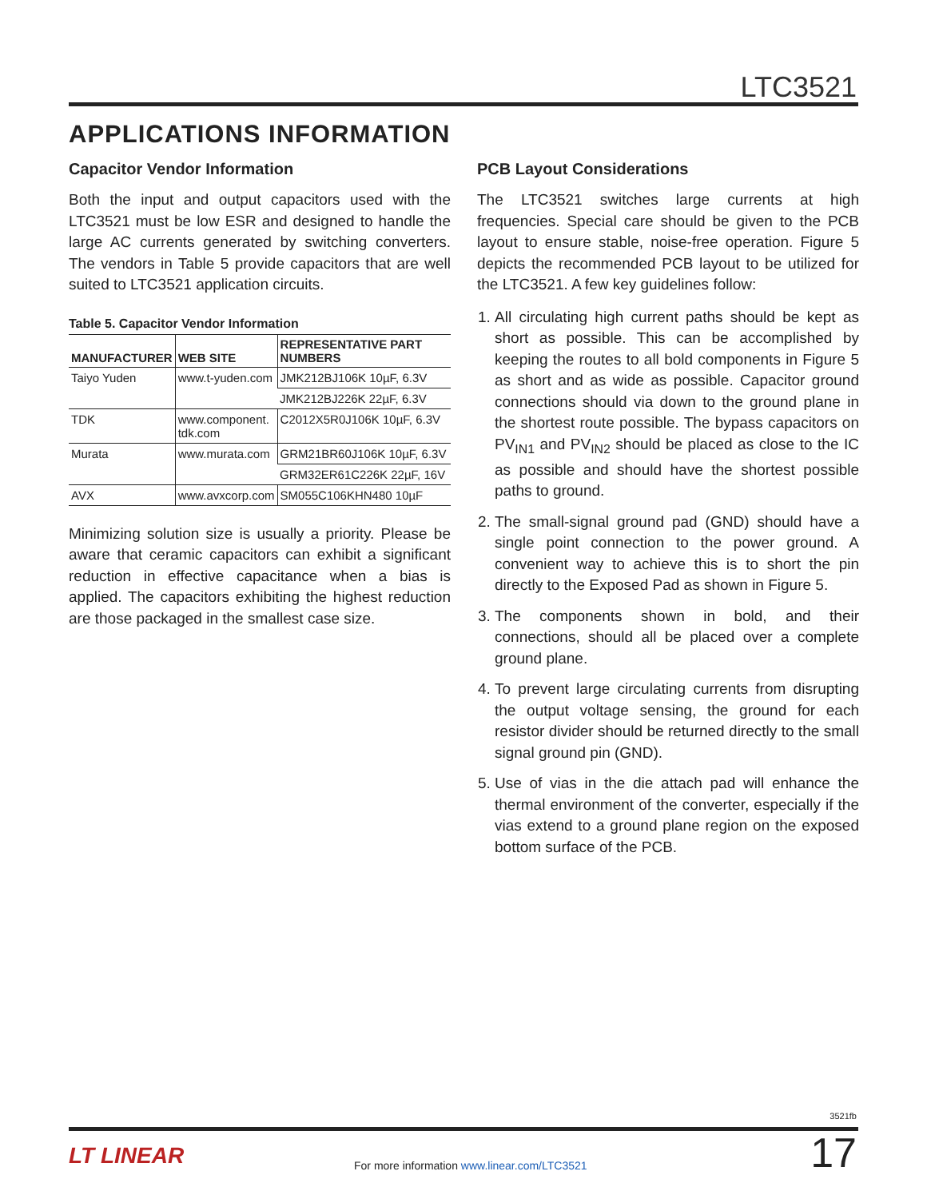LTC3521
APPLICATIONS INFORMATION
Capacitor Vendor Information
Both the input and output capacitors used with the LTC3521 must be low ESR and designed to handle the large AC currents generated by switching converters. The vendors in Table 5 provide capacitors that are well suited to LTC3521 application circuits.
Table 5. Capacitor Vendor Information
| MANUFACTURER | WEB SITE | REPRESENTATIVE PART NUMBERS |
| --- | --- | --- |
| Taiyo Yuden | www.t-yuden.com | JMK212BJ106K 10µF, 6.3V |
| | | JMK212BJ226K 22µF, 6.3V |
| TDK | www.component. tdk.com | C2012X5R0J106K 10µF, 6.3V |
| Murata | www.murata.com | GRM21BR60J106K 10µF, 6.3V |
| | | GRM32ER61C226K 22µF, 16V |
| AVX | www.avxcorp.com | SM055C106KHN480 10µF |
Minimizing solution size is usually a priority. Please be aware that ceramic capacitors can exhibit a significant reduction in effective capacitance when a bias is applied. The capacitors exhibiting the highest reduction are those packaged in the smallest case size.
PCB Layout Considerations
The LTC3521 switches large currents at high frequencies. Special care should be given to the PCB layout to ensure stable, noise-free operation. Figure 5 depicts the recommended PCB layout to be utilized for the LTC3521. A few key guidelines follow:
1. All circulating high current paths should be kept as short as possible. This can be accomplished by keeping the routes to all bold components in Figure 5 as short and as wide as possible. Capacitor ground connections should via down to the ground plane in the shortest route possible. The bypass capacitors on PV<sub>IN1</sub> and PV<sub>IN2</sub> should be placed as close to the IC as possible and should have the shortest possible paths to ground.
2. The small-signal ground pad (GND) should have a single point connection to the power ground. A convenient way to achieve this is to short the pin directly to the Exposed Pad as shown in Figure 5.
3. The components shown in bold, and their connections, should all be placed over a complete ground plane.
4. To prevent large circulating currents from disrupting the output voltage sensing, the ground for each resistor divider should be returned directly to the small signal ground pin (GND).
5. Use of vias in the die attach pad will enhance the thermal environment of the converter, especially if the vias extend to a ground plane region on the exposed bottom surface of the PCB.
3521fb
LT LINEAR
For more information www.linear.com/LTC3521
17